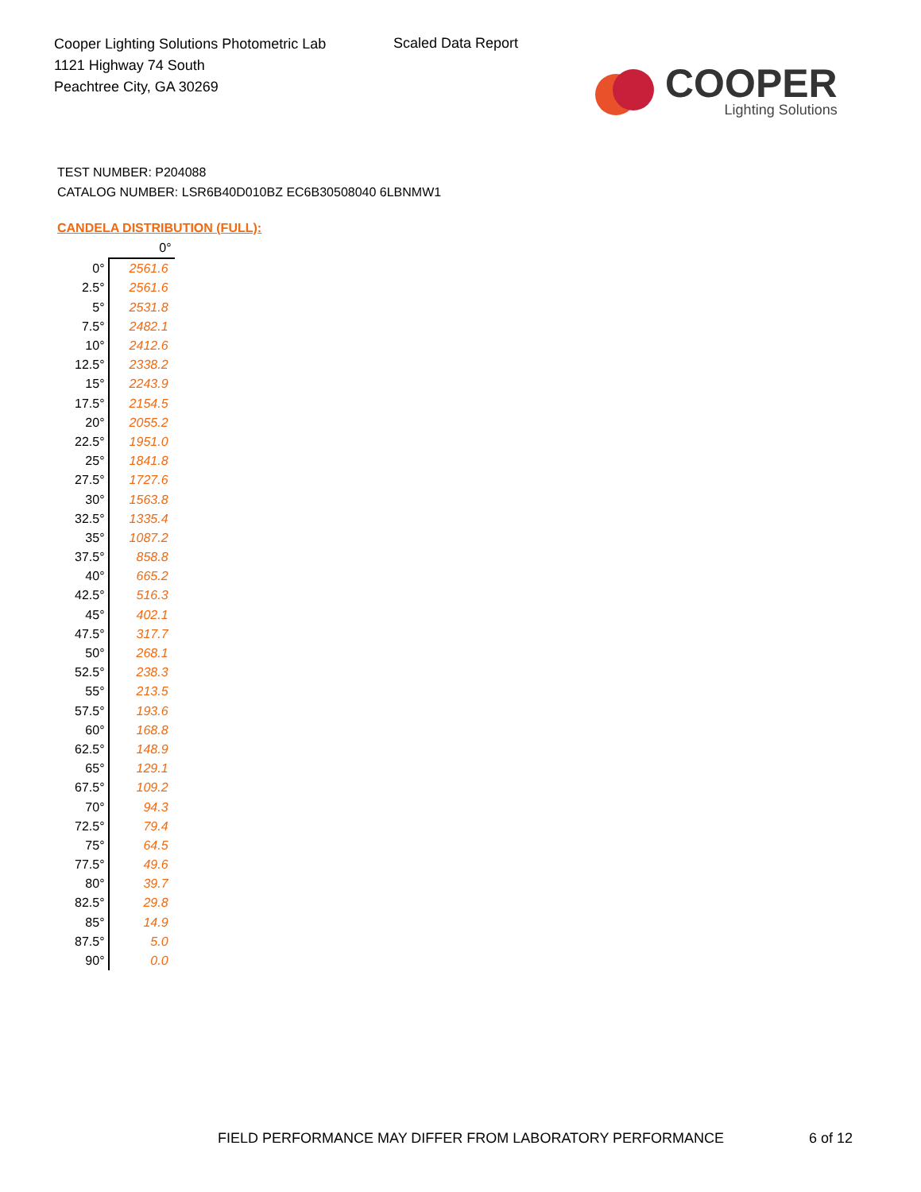Cooper Lighting Solutions Photometric Lab
1121 Highway 74 South
Peachtree City, GA 30269
Scaled Data Report
COOPER
Lighting Solutions
TEST NUMBER: P204088
CATALOG NUMBER: LSR6B40D010BZ EC6B30508040 6LBNMW1
CANDELA DISTRIBUTION (FULL):
| | 0° |
| --- | --- |
| 0° | 2561.6 |
| 2.5° | 2561.6 |
| 5° | 2531.8 |
| 7.5° | 2482.1 |
| 10° | 2412.6 |
| 12.5° | 2338.2 |
| 15° | 2243.9 |
| 17.5° | 2154.5 |
| 20° | 2055.2 |
| 22.5° | 1951.0 |
| 25° | 1841.8 |
| 27.5° | 1727.6 |
| 30° | 1563.8 |
| 32.5° | 1335.4 |
| 35° | 1087.2 |
| 37.5° | 858.8 |
| 40° | 665.2 |
| 42.5° | 516.3 |
| 45° | 402.1 |
| 47.5° | 317.7 |
| 50° | 268.1 |
| 52.5° | 238.3 |
| 55° | 213.5 |
| 57.5° | 193.6 |
| 60° | 168.8 |
| 62.5° | 148.9 |
| 65° | 129.1 |
| 67.5° | 109.2 |
| 70° | 94.3 |
| 72.5° | 79.4 |
| 75° | 64.5 |
| 77.5° | 49.6 |
| 80° | 39.7 |
| 82.5° | 29.8 |
| 85° | 14.9 |
| 87.5° | 5.0 |
| 90° | 0.0 |
FIELD PERFORMANCE MAY DIFFER FROM LABORATORY PERFORMANCE
6 of 12